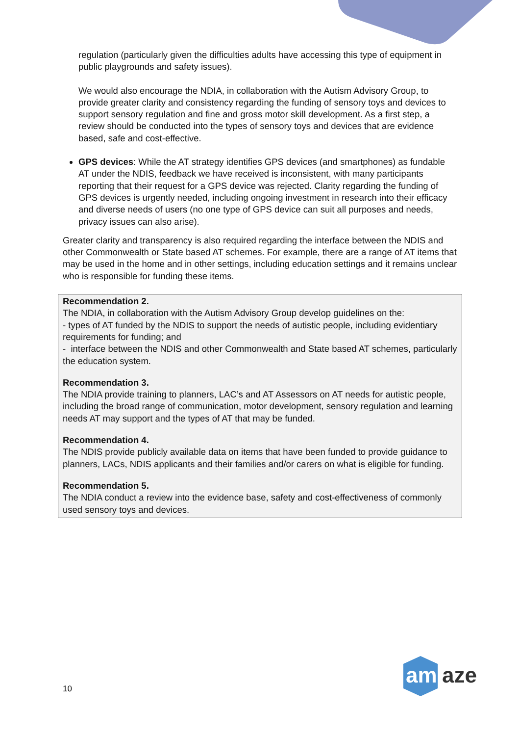regulation (particularly given the difficulties adults have accessing this type of equipment in public playgrounds and safety issues).
We would also encourage the NDIA, in collaboration with the Autism Advisory Group, to provide greater clarity and consistency regarding the funding of sensory toys and devices to support sensory regulation and fine and gross motor skill development. As a first step, a review should be conducted into the types of sensory toys and devices that are evidence based, safe and cost-effective.
GPS devices: While the AT strategy identifies GPS devices (and smartphones) as fundable AT under the NDIS, feedback we have received is inconsistent, with many participants reporting that their request for a GPS device was rejected. Clarity regarding the funding of GPS devices is urgently needed, including ongoing investment in research into their efficacy and diverse needs of users (no one type of GPS device can suit all purposes and needs, privacy issues can also arise).
Greater clarity and transparency is also required regarding the interface between the NDIS and other Commonwealth or State based AT schemes. For example, there are a range of AT items that may be used in the home and in other settings, including education settings and it remains unclear who is responsible for funding these items.
Recommendation 2.
The NDIA, in collaboration with the Autism Advisory Group develop guidelines on the:
- types of AT funded by the NDIS to support the needs of autistic people, including evidentiary requirements for funding; and
- interface between the NDIS and other Commonwealth and State based AT schemes, particularly the education system.
Recommendation 3.
The NDIA provide training to planners, LAC’s and AT Assessors on AT needs for autistic people, including the broad range of communication, motor development, sensory regulation and learning needs AT may support and the types of AT that may be funded.
Recommendation 4.
The NDIS provide publicly available data on items that have been funded to provide guidance to planners, LACs, NDIS applicants and their families and/or carers on what is eligible for funding.
Recommendation 5.
The NDIA conduct a review into the evidence base, safety and cost-effectiveness of commonly used sensory toys and devices.
10
am
aze